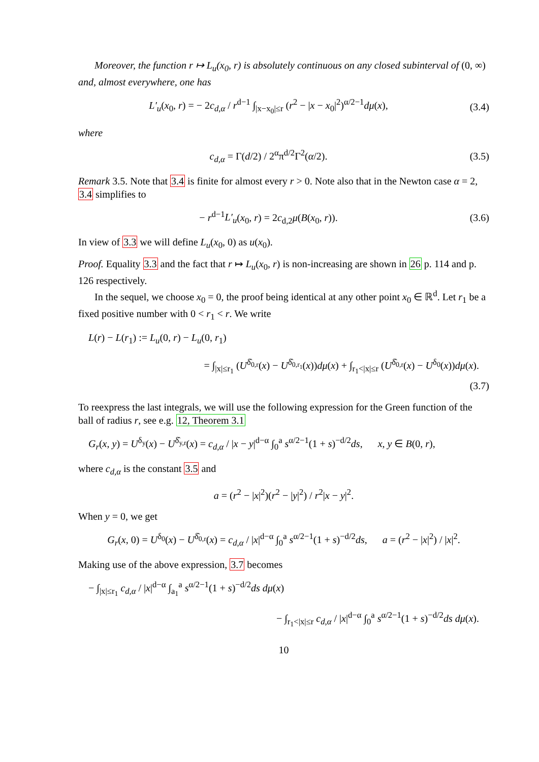Moreover, the function r ↦ L<sub>u</sub>(x<sub>0</sub>, r) is absolutely continuous on any closed subinterval of (0, ∞) and, almost everywhere, one has
L′<sub>u</sub>(x<sub>0</sub>, r) = − 2c<sub>d,α</sub> / r<sup>d−1</sup> ∫<sub>|x−x<sub>0</sub>|≤r</sub> (r<sup>2</sup> − |x − x<sub>0</sub>|<sup>2</sup>)<sup>α/2−1</sup>dμ(x),
(3.4)
where
c<sub>d,α</sub> = Γ(d/2) / 2<sup>α</sup>π<sup>d/2</sup>Γ<sup>2</sup>(α/2). (3.5)
Remark 3.5. Note that 3.4 is finite for almost every r > 0. Note also that in the Newton case α = 2, 3.4 simplifies to
− r<sup>d−1</sup>L′<sub>u</sub>(x<sub>0</sub>, r) = 2c<sub>d,2</sub>μ(B(x<sub>0</sub>, r)).
(3.6)
In view of 3.3 we will define L<sub>u</sub>(x<sub>0</sub>, 0) as u(x<sub>0</sub>).
Proof. Equality 3.3 and the fact that r ↦ L<sub>u</sub>(x<sub>0</sub>, r) is non-increasing are shown in 26 p. 114 and p. 126 respectively.
In the sequel, we choose x<sub>0</sub> = 0, the proof being identical at any other point x<sub>0</sub> ∈ ℝ<sup>d</sup>. Let r<sub>1</sub> be a fixed positive number with 0 < r<sub>1</sub> < r. We write
L(r) − L(r<sub>1</sub>) := L<sub>u</sub>(0, r) − L<sub>u</sub>(0, r<sub>1</sub>)
= ∫<sub>|x|≤r<sub>1</sub></sub> (U<sup>δ̂<sub>0,r</sub></sup>(x) − U<sup>δ̂<sub>0,r<sub>1</sub></sub></sup>(x))dμ(x) + ∫<sub>r<sub>1</sub><|x|≤r</sub> (U<sup>δ̂<sub>0,r</sub></sup>(x) − U<sup>δ<sub>0</sub></sup>(x))dμ(x).
(3.7)
To reexpress the last integrals, we will use the following expression for the Green function of the ball of radius r, see e.g. 12, Theorem 3.1
G<sub>r</sub>(x, y) = U<sup>δ<sub>y</sub></sup>(x) − U<sup>δ̂<sub>y,r</sub></sup>(x) = c<sub>d,α</sub> / |x − y|<sup>d−α</sup> ∫<sub>0</sub><sup>a</sup> s<sup>α/2−1</sup>(1 + s)<sup>−d/2</sup>ds, x, y ∈ B(0, r),
where c<sub>d,α</sub> is the constant 3.5 and
a = (r<sup>2</sup> − |x|<sup>2</sup>)(r<sup>2</sup> − |y|<sup>2</sup>) / r<sup>2</sup>|x − y|<sup>2</sup>.
When y = 0, we get
G<sub>r</sub>(x, 0) = U<sup>δ<sub>0</sub></sup>(x) − U<sup>δ̂<sub>0,r</sub></sup>(x) = c<sub>d,α</sub> / |x|<sup>d−α</sup> ∫<sub>0</sub><sup>a</sup> s<sup>α/2−1</sup>(1 + s)<sup>−d/2</sup>ds, a = (r<sup>2</sup> − |x|<sup>2</sup>) / |x|<sup>2</sup>.
Making use of the above expression, 3.7 becomes
− ∫<sub>|x|≤r<sub>1</sub></sub> c<sub>d,α</sub> / |x|<sup>d−α</sup> ∫<sub>a<sub>1</sub></sub><sup>a</sup> s<sup>α/2−1</sup>(1 + s)<sup>−d/2</sup>ds dμ(x)
− ∫<sub>r<sub>1</sub><|x|≤r</sub> c<sub>d,α</sub> / |x|<sup>d−α</sup> ∫<sub>0</sub><sup>a</sup> s<sup>α/2−1</sup>(1 + s)<sup>−d/2</sup>ds dμ(x).
10